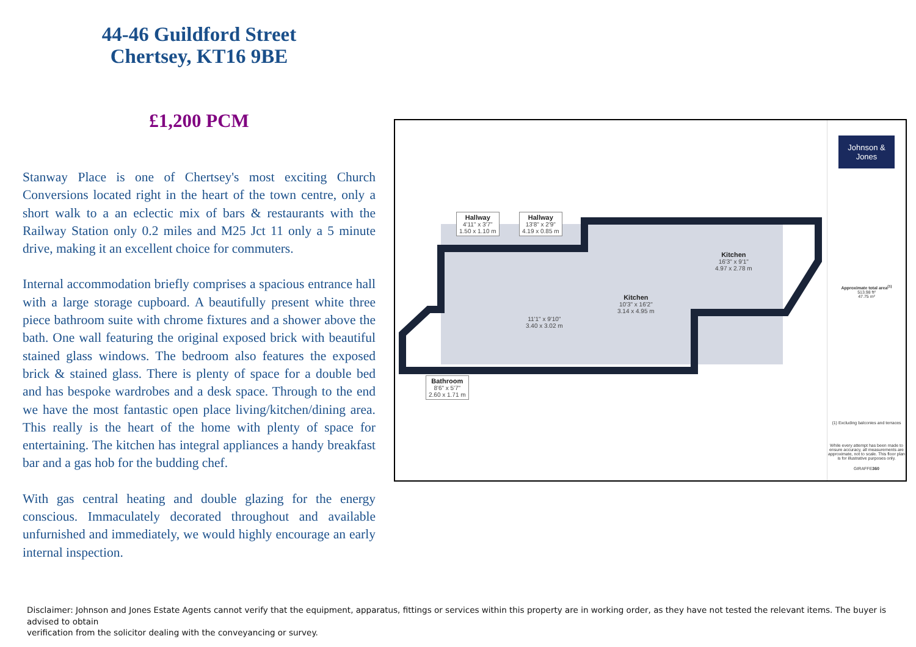44-46 Guildford Street
Chertsey, KT16 9BE
£1,200 PCM
Stanway Place is one of Chertsey's most exciting Church Conversions located right in the heart of the town centre, only a short walk to a an eclectic mix of bars & restaurants with the Railway Station only 0.2 miles and M25 Jct 11 only a 5 minute drive, making it an excellent choice for commuters.
Internal accommodation briefly comprises a spacious entrance hall with a large storage cupboard. A beautifully present white three piece bathroom suite with chrome fixtures and a shower above the bath. One wall featuring the original exposed brick with beautiful stained glass windows. The bedroom also features the exposed brick & stained glass. There is plenty of space for a double bed and has bespoke wardrobes and a desk space. Through to the end we have the most fantastic open place living/kitchen/dining area. This really is the heart of the home with plenty of space for entertaining. The kitchen has integral appliances a handy breakfast bar and a gas hob for the budding chef.
With gas central heating and double glazing for the energy conscious. Immaculately decorated throughout and available unfurnished and immediately, we would highly encourage an early internal inspection.
Hallway
4'11" x 3'7"
1.50 x 1.10 m
Hallway
13'8" x 2'9"
4.19 x 0.85 m
Kitchen
16'3" x 9'1"
4.97 x 2.78 m
Kitchen
10'3" x 16'2"
3.14 x 4.95 m
11'1" x 9'10"
3.40 x 3.02 m
Bathroom
8'6" x 5'7"
2.60 x 1.71 m
Johnson & Jones
Approximate total area<sup>(1)</sup>
513.98 ft²
47.75 m²
(1) Excluding balconies and terraces
While every attempt has been made to ensure accuracy, all measurements are approximate, not to scale. This floor plan is for illustrative purposes only.
GIRAFFE360
Disclaimer: Johnson and Jones Estate Agents cannot verify that the equipment, apparatus, fittings or services within this property are in working order, as they have not tested the relevant items. The buyer is advised to obtain
verification from the solicitor dealing with the conveyancing or survey.